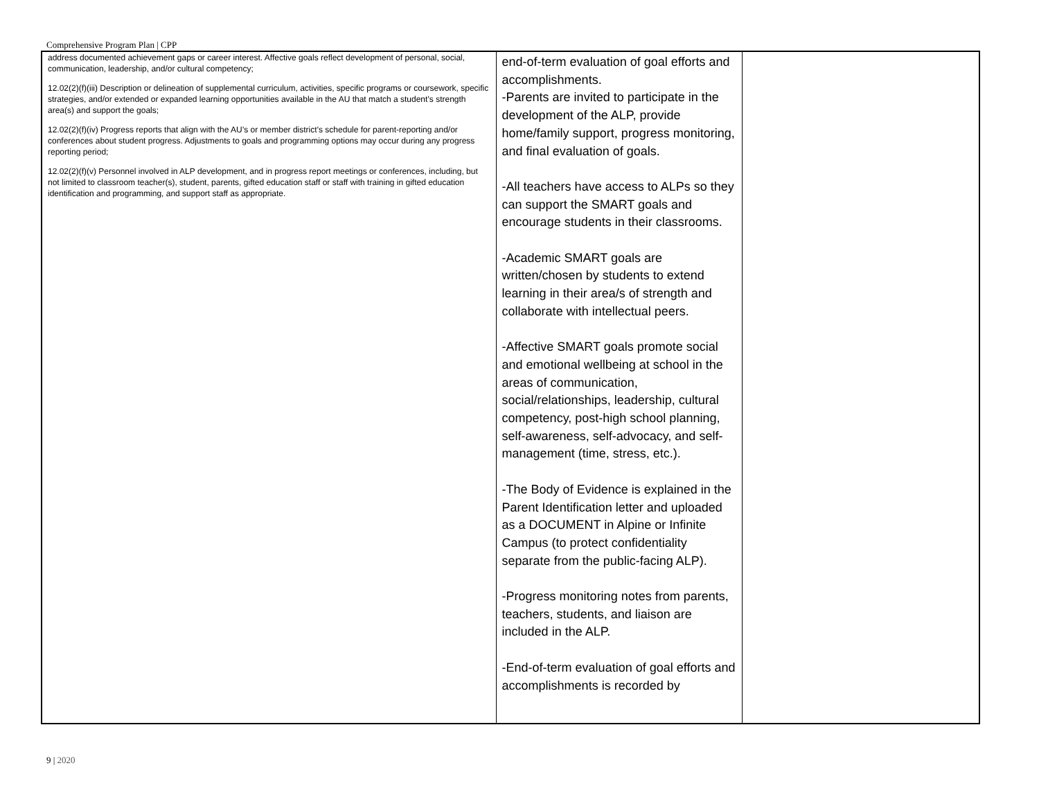Comprehensive Program Plan | CPP
| address documented achievement gaps or career interest. Affective goals reflect development of personal, social, communication, leadership, and/or cultural competency; 12.02(2)(f)(iii) Description or delineation of supplemental curriculum, activities, specific programs or coursework, specific strategies, and/or extended or expanded learning opportunities available in the AU that match a student’s strength area(s) and support the goals; 12.02(2)(f)(iv) Progress reports that align with the AU’s or member district’s schedule for parent-reporting and/or conferences about student progress. Adjustments to goals and programming options may occur during any progress reporting period; 12.02(2)(f)(v) Personnel involved in ALP development, and in progress report meetings or conferences, including, but not limited to classroom teacher(s), student, parents, gifted education staff or staff with training in gifted education identification and programming, and support staff as appropriate. | end-of-term evaluation of goal efforts and accomplishments. -Parents are invited to participate in the development of the ALP, provide home/family support, progress monitoring, and final evaluation of goals. -All teachers have access to ALPs so they can support the SMART goals and encourage students in their classrooms. -Academic SMART goals are written/chosen by students to extend learning in their area/s of strength and collaborate with intellectual peers. -Affective SMART goals promote social and emotional wellbeing at school in the areas of communication, social/relationships, leadership, cultural competency, post-high school planning, self-awareness, self-advocacy, and self-management (time, stress, etc.). -The Body of Evidence is explained in the Parent Identification letter and uploaded as a DOCUMENT in Alpine or Infinite Campus (to protect confidentiality separate from the public-facing ALP). -Progress monitoring notes from parents, teachers, students, and liaison are included in the ALP. -End-of-term evaluation of goal efforts and accomplishments is recorded by | |
9 | 2020